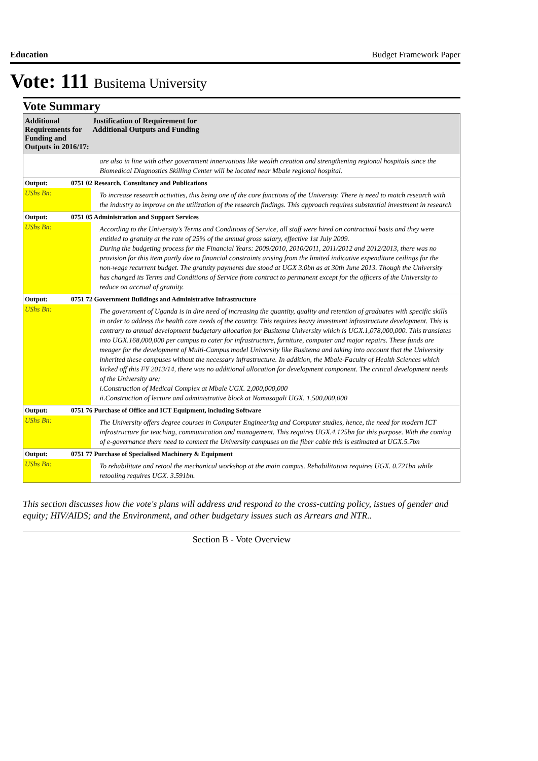Education Budget Framework Paper
Vote: 111 Busitema University
Vote Summary
| Additional Requirements for Funding and Outputs in 2016/17: | | Justification of Requirement for Additional Outputs and Funding |
| --- | --- | --- |
| | | are also in line with other government innervations like wealth creation and strengthening regional hospitals since the Biomedical Diagnostics Skilling Center will be located near Mbale regional hospital. |
| Output: | 0751 02 Research, Consultancy and Publications | |
| UShs Bn: | | To increase research activities, this being one of the core functions of the University. There is need to match research with the industry to improve on the utilization of the research findings. This approach requires substantial investment in research |
| Output: | 0751 05 Administration and Support Services | |
| UShs Bn: | | According to the University’s Terms and Conditions of Service, all staff were hired on contractual basis and they were entitled to gratuity at the rate of 25% of the annual gross salary, effective 1st July 2009. During the budgeting process for the Financial Years: 2009/2010, 2010/2011, 2011/2012 and 2012/2013, there was no provision for this item partly due to financial constraints arising from the limited indicative expenditure ceilings for the non-wage recurrent budget. The gratuity payments due stood at UGX 3.0bn as at 30th June 2013. Though the University has changed its Terms and Conditions of Service from contract to permanent except for the officers of the University to reduce on accrual of gratuity. |
| Output: | 0751 72 Government Buildings and Administrative Infrastructure | |
| UShs Bn: | | The government of Uganda is in dire need of increasing the quantity, quality and retention of graduates with specific skills in order to address the health care needs of the country. This requires heavy investment infrastructure development. This is contrary to annual development budgetary allocation for Busitema University which is UGX.1,078,000,000. This translates into UGX.168,000,000 per campus to cater for infrastructure, furniture, computer and major repairs. These funds are meager for the development of Multi-Campus model University like Busitema and taking into account that the University inherited these campuses without the necessary infrastructure. In addition, the Mbale-Faculty of Health Sciences which kicked off this FY 2013/14, there was no additional allocation for development component. The critical development needs of the University are; i.Construction of Medical Complex at Mbale UGX. 2,000,000,000 ii.Construction of lecture and administrative block at Namasagali UGX. 1,500,000,000 |
| Output: | 0751 76 Purchase of Office and ICT Equipment, including Software | |
| UShs Bn: | | The University offers degree courses in Computer Engineering and Computer studies, hence, the need for modern ICT infrastructure for teaching, communication and management. This requires UGX.4.125bn for this purpose. With the coming of e-governance there need to connect the University campuses on the fiber cable this is estimated at UGX.5.7bn |
| Output: | 0751 77 Purchase of Specialised Machinery & Equipment | |
| UShs Bn: | | To rehabilitate and retool the mechanical workshop at the main campus. Rehabilitation requires UGX. 0.721bn while retooling requires UGX. 3.591bn. |
This section discusses how the vote's plans will address and respond to the cross-cutting policy, issues of gender and equity; HIV/AIDS; and the Environment, and other budgetary issues such as Arrears and NTR..
Section B - Vote Overview